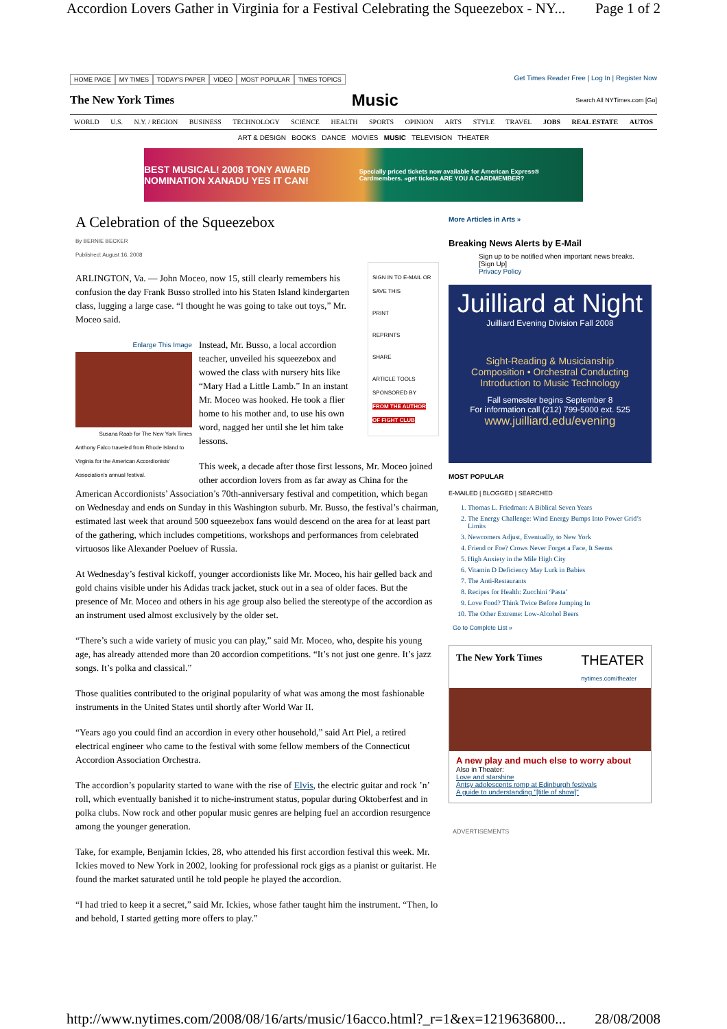Accordion Lovers Gather in Virginia for a Festival Celebrating the Squeezebox - NY... Page 1 of 2
HOME PAGE MY TIMES TODAY'S PAPER VIDEO MOST POPULAR TIMES TOPICS
Get Times Reader Free | Log In | Register Now
The New York Times Music Search All NYTimes.com [Go]
WORLD U.S. N.Y. / REGION BUSINESS TECHNOLOGY SCIENCE HEALTH SPORTS OPINION ARTS STYLE TRAVEL JOBS REAL ESTATE AUTOS
ART & DESIGN BOOKS DANCE MOVIES MUSIC TELEVISION THEATER
BEST MUSICAL! 2008 TONY AWARD NOMINATION XANADU YES IT CAN! Specially priced tickets now available for American Express® Cardmembers. »get tickets ARE YOU A CARDMEMBER?
A Celebration of the Squeezebox
By BERNIE BECKER
Published: August 16, 2008
SIGN IN TO E-MAIL OR SAVE THIS
PRINT
REPRINTS
SHARE
ARTICLE TOOLS SPONSORED BY
FROM THE AUTHOR OF FIGHT CLUB
ARLINGTON, Va. — John Moceo, now 15, still clearly remembers his confusion the day Frank Busso strolled into his Staten Island kindergarten class, lugging a large case. “I thought he was going to take out toys,” Mr. Moceo said.
Enlarge This Image
Susana Raab for The New York Times
Anthony Falco traveled from Rhode Island to Virginia for the American Accordionists' Association's annual festival.
Instead, Mr. Busso, a local accordion teacher, unveiled his squeezebox and wowed the class with nursery hits like “Mary Had a Little Lamb.” In an instant Mr. Moceo was hooked. He took a flier home to his mother and, to use his own word, nagged her until she let him take lessons.
This week, a decade after those first lessons, Mr. Moceo joined other accordion lovers from as far away as China for the American Accordionists’ Association’s 70th-anniversary festival and competition, which began on Wednesday and ends on Sunday in this Washington suburb. Mr. Busso, the festival’s chairman, estimated last week that around 500 squeezebox fans would descend on the area for at least part of the gathering, which includes competitions, workshops and performances from celebrated virtuosos like Alexander Poeluev of Russia.
At Wednesday’s festival kickoff, younger accordionists like Mr. Moceo, his hair gelled back and gold chains visible under his Adidas track jacket, stuck out in a sea of older faces. But the presence of Mr. Moceo and others in his age group also belied the stereotype of the accordion as an instrument used almost exclusively by the older set.
“There’s such a wide variety of music you can play,” said Mr. Moceo, who, despite his young age, has already attended more than 20 accordion competitions. “It’s not just one genre. It’s jazz songs. It’s polka and classical.”
Those qualities contributed to the original popularity of what was among the most fashionable instruments in the United States until shortly after World War II.
“Years ago you could find an accordion in every other household,” said Art Piel, a retired electrical engineer who came to the festival with some fellow members of the Connecticut Accordion Association Orchestra.
The accordion’s popularity started to wane with the rise of Elvis, the electric guitar and rock ’n’ roll, which eventually banished it to niche-instrument status, popular during Oktoberfest and in polka clubs. Now rock and other popular music genres are helping fuel an accordion resurgence among the younger generation.
Take, for example, Benjamin Ickies, 28, who attended his first accordion festival this week. Mr. Ickies moved to New York in 2002, looking for professional rock gigs as a pianist or guitarist. He found the market saturated until he told people he played the accordion.
“I had tried to keep it a secret,” said Mr. Ickies, whose father taught him the instrument. “Then, lo and behold, I started getting more offers to play.”
More Articles in Arts »
Breaking News Alerts by E-Mail
Sign up to be notified when important news breaks. [Sign Up]
Privacy Policy
Juilliard at Night
Juilliard Evening Division Fall 2008
Sight-Reading & Musicianship
Composition • Orchestral Conducting
Introduction to Music Technology
Fall semester begins September 8
For information call (212) 799-5000 ext. 525
www.juilliard.edu/evening
MOST POPULAR
E-MAILED | BLOGGED | SEARCHED
1. Thomas L. Friedman: A Biblical Seven Years
2. The Energy Challenge: Wind Energy Bumps Into Power Grid’s Limits
3. Newcomers Adjust, Eventually, to New York
4. Friend or Foe? Crows Never Forget a Face, It Seems
5. High Anxiety in the Mile High City
6. Vitamin D Deficiency May Lurk in Babies
7. The Anti-Restaurants
8. Recipes for Health: Zucchini ‘Pasta’
9. Love Food? Think Twice Before Jumping In
10. The Other Extreme: Low-Alcohol Beers
Go to Complete List »
The New York Times THEATER
nytimes.com/theater
A new play and much else to worry about
Also in Theater:
Love and starshine
Antsy adolescents romp at Edinburgh festivals
A guide to understanding "[title of show]"
ADVERTISEMENTS
http://www.nytimes.com/2008/08/16/arts/music/16acco.html?_r=1&ex=1219636800... 28/08/2008